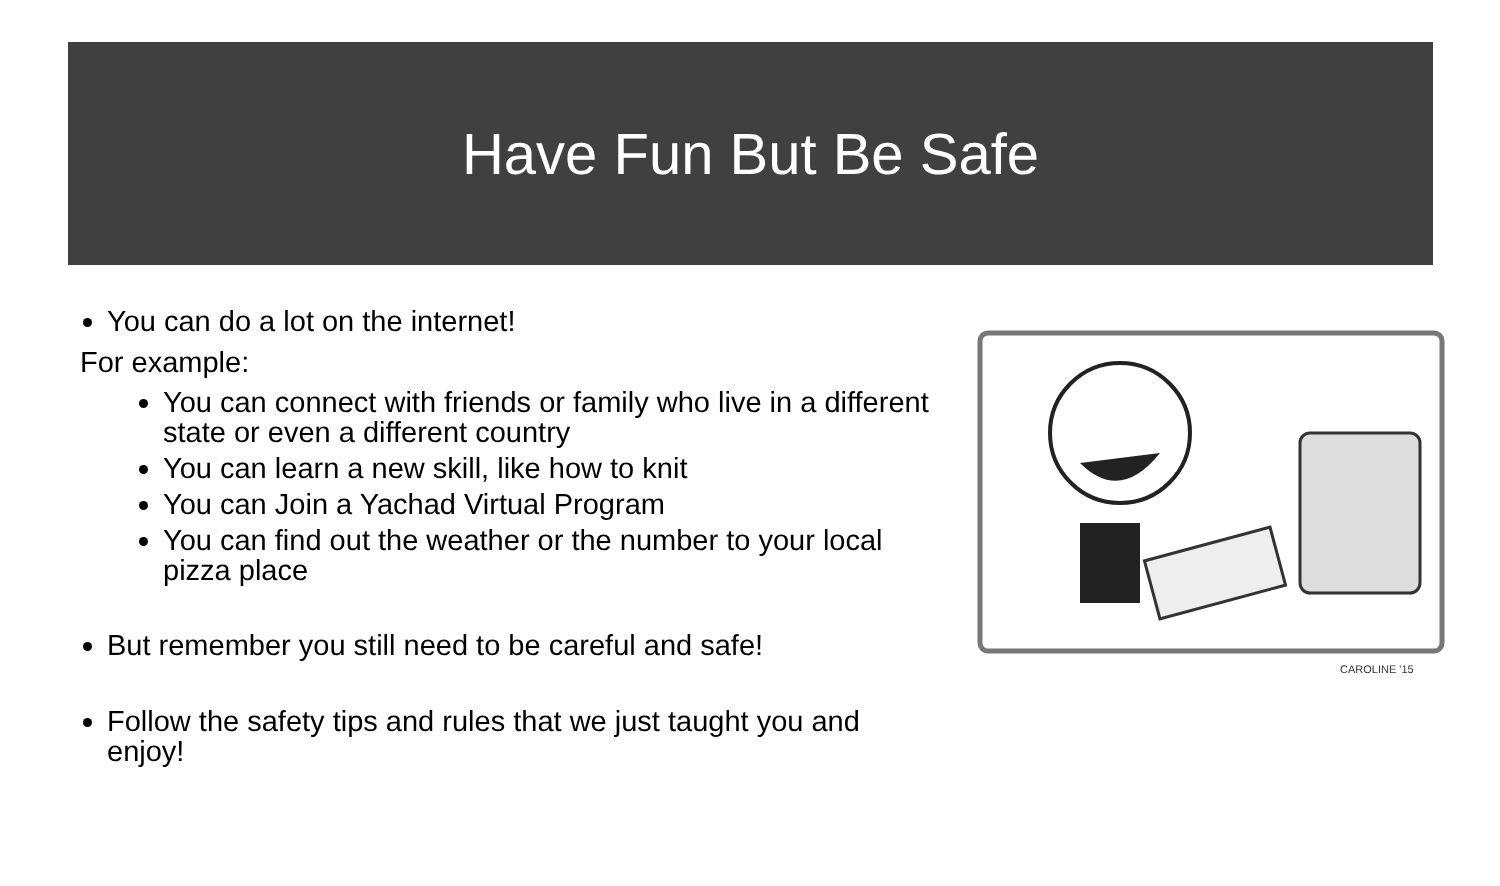Have Fun But Be Safe
You can do a lot on the internet!
For example:
You can connect with friends or family who live in a different state or even a different country
You can learn a new skill, like how to knit
You can Join a Yachad Virtual Program
You can find out the weather or the number to your local pizza place
But remember you still need to be careful and safe!
Follow the safety tips and rules that we just taught you and enjoy!
CAROLINE '15